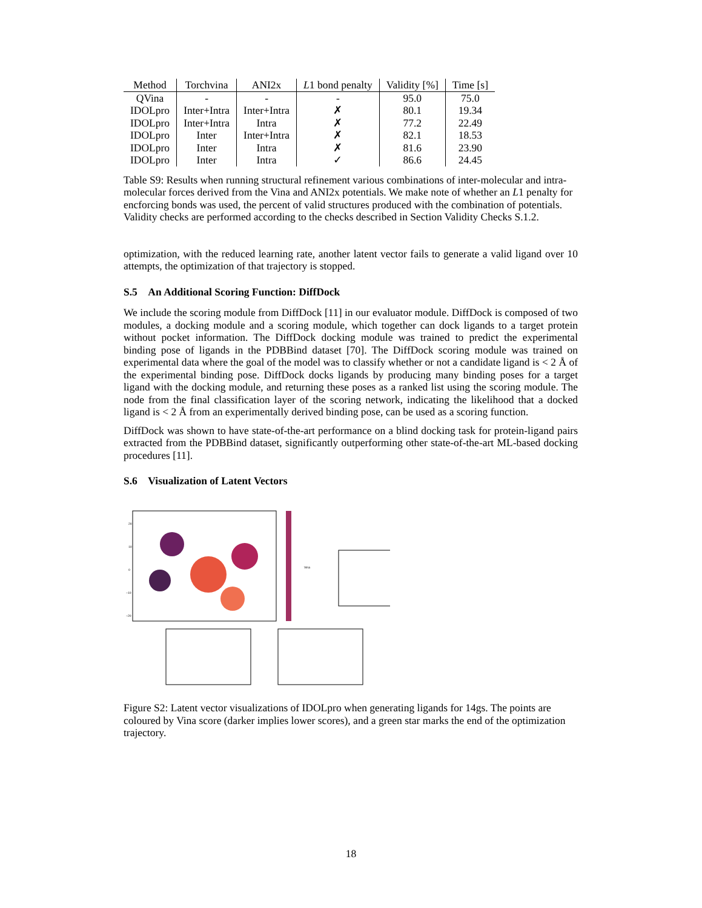| Method | Torchvina | ANI2x | L 1 bond penalty | Validity [%] | Time [s] |
| --- | --- | --- | --- | --- | --- |
| QVina | - | - | - | 95.0 | 75.0 |
| IDOLpro | Inter+Intra | Inter+Intra | ✗ | 80.1 | 19.34 |
| IDOLpro | Inter+Intra | Intra | ✗ | 77.2 | 22.49 |
| IDOLpro | Inter | Inter+Intra | ✗ | 82.1 | 18.53 |
| IDOLpro | Inter | Intra | ✗ | 81.6 | 23.90 |
| IDOLpro | Inter | Intra | ✓ | 86.6 | 24.45 |
Table S9: Results when running structural refinement various combinations of inter-molecular and intra-molecular forces derived from the Vina and ANI2x potentials. We make note of whether an L1 penalty for encforcing bonds was used, the percent of valid structures produced with the combination of potentials. Validity checks are performed according to the checks described in Section Validity Checks S.1.2.
optimization, with the reduced learning rate, another latent vector fails to generate a valid ligand over 10 attempts, the optimization of that trajectory is stopped.
S.5 An Additional Scoring Function: DiffDock
We include the scoring module from DiffDock [11] in our evaluator module. DiffDock is composed of two modules, a docking module and a scoring module, which together can dock ligands to a target protein without pocket information. The DiffDock docking module was trained to predict the experimental binding pose of ligands in the PDBBind dataset [70]. The DiffDock scoring module was trained on experimental data where the goal of the model was to classify whether or not a candidate ligand is < 2 Å of the experimental binding pose. DiffDock docks ligands by producing many binding poses for a target ligand with the docking module, and returning these poses as a ranked list using the scoring module. The node from the final classification layer of the scoring network, indicating the likelihood that a docked ligand is < 2 Å from an experimentally derived binding pose, can be used as a scoring function.
DiffDock was shown to have state-of-the-art performance on a blind docking task for protein-ligand pairs extracted from the PDBBind dataset, significantly outperforming other state-of-the-art ML-based docking procedures [11].
S.6 Visualization of Latent Vectors
20
10
0
−10
−20
Vina
Figure S2: Latent vector visualizations of IDOLpro when generating ligands for 14gs. The points are coloured by Vina score (darker implies lower scores), and a green star marks the end of the optimization trajectory.
18